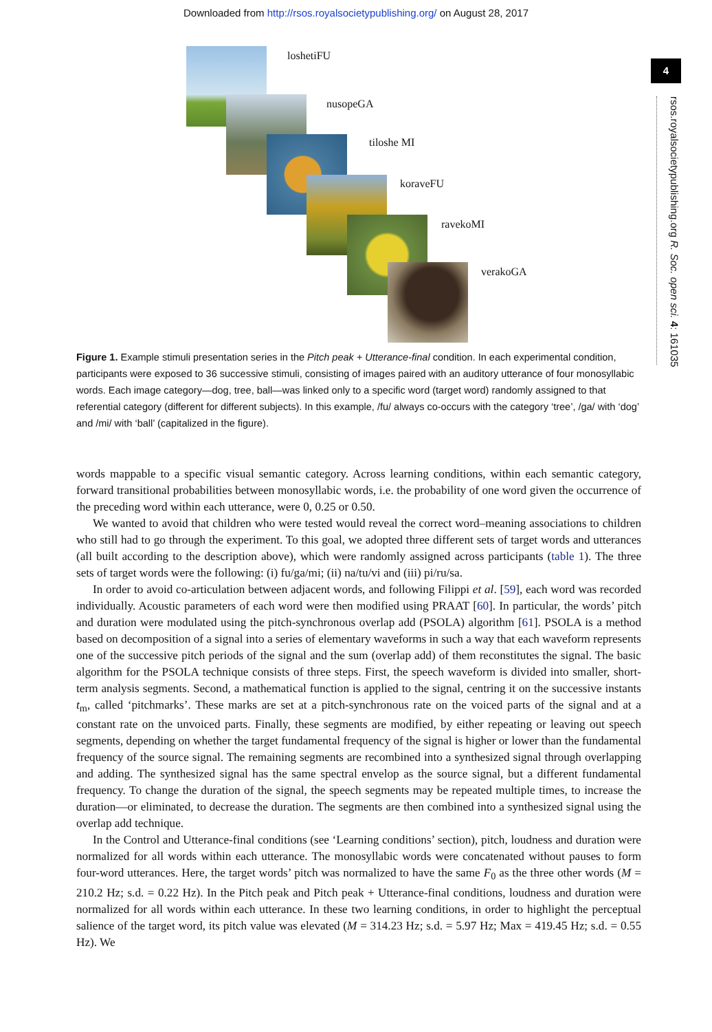Downloaded from http://rsos.royalsocietypublishing.org/ on August 28, 2017
4
loshetiFU
nusopeGA
tiloshe MI
koraveFU
ravekoMI
verakoGA
Figure 1. Example stimuli presentation series in the Pitch peak + Utterance-final condition. In each experimental condition, participants were exposed to 36 successive stimuli, consisting of images paired with an auditory utterance of four monosyllabic words. Each image category—dog, tree, ball—was linked only to a specific word (target word) randomly assigned to that referential category (different for different subjects). In this example, /fu/ always co-occurs with the category ‘tree’, /ga/ with ‘dog’ and /mi/ with ‘ball’ (capitalized in the figure).
words mappable to a specific visual semantic category. Across learning conditions, within each semantic category, forward transitional probabilities between monosyllabic words, i.e. the probability of one word given the occurrence of the preceding word within each utterance, were 0, 0.25 or 0.50.
We wanted to avoid that children who were tested would reveal the correct word–meaning associations to children who still had to go through the experiment. To this goal, we adopted three different sets of target words and utterances (all built according to the description above), which were randomly assigned across participants (table 1). The three sets of target words were the following: (i) fu/ga/mi; (ii) na/tu/vi and (iii) pi/ru/sa.
In order to avoid co-articulation between adjacent words, and following Filippi et al. [59], each word was recorded individually. Acoustic parameters of each word were then modified using PRAAT [60]. In particular, the words’ pitch and duration were modulated using the pitch-synchronous overlap add (PSOLA) algorithm [61]. PSOLA is a method based on decomposition of a signal into a series of elementary waveforms in such a way that each waveform represents one of the successive pitch periods of the signal and the sum (overlap add) of them reconstitutes the signal. The basic algorithm for the PSOLA technique consists of three steps. First, the speech waveform is divided into smaller, short-term analysis segments. Second, a mathematical function is applied to the signal, centring it on the successive instants t<sub>m</sub>, called ‘pitchmarks’. These marks are set at a pitch-synchronous rate on the voiced parts of the signal and at a constant rate on the unvoiced parts. Finally, these segments are modified, by either repeating or leaving out speech segments, depending on whether the target fundamental frequency of the signal is higher or lower than the fundamental frequency of the source signal. The remaining segments are recombined into a synthesized signal through overlapping and adding. The synthesized signal has the same spectral envelop as the source signal, but a different fundamental frequency. To change the duration of the signal, the speech segments may be repeated multiple times, to increase the duration—or eliminated, to decrease the duration. The segments are then combined into a synthesized signal using the overlap add technique.
In the Control and Utterance-final conditions (see ‘Learning conditions’ section), pitch, loudness and duration were normalized for all words within each utterance. The monosyllabic words were concatenated without pauses to form four-word utterances. Here, the target words’ pitch was normalized to have the same F<sub>0</sub> as the three other words (M = 210.2 Hz; s.d. = 0.22 Hz). In the Pitch peak and Pitch peak + Utterance-final conditions, loudness and duration were normalized for all words within each utterance. In these two learning conditions, in order to highlight the perceptual salience of the target word, its pitch value was elevated (M = 314.23 Hz; s.d. = 5.97 Hz; Max = 419.45 Hz; s.d. = 0.55 Hz). We
rsos.royalsocietypublishing.org R. Soc. open sci. 4: 161035